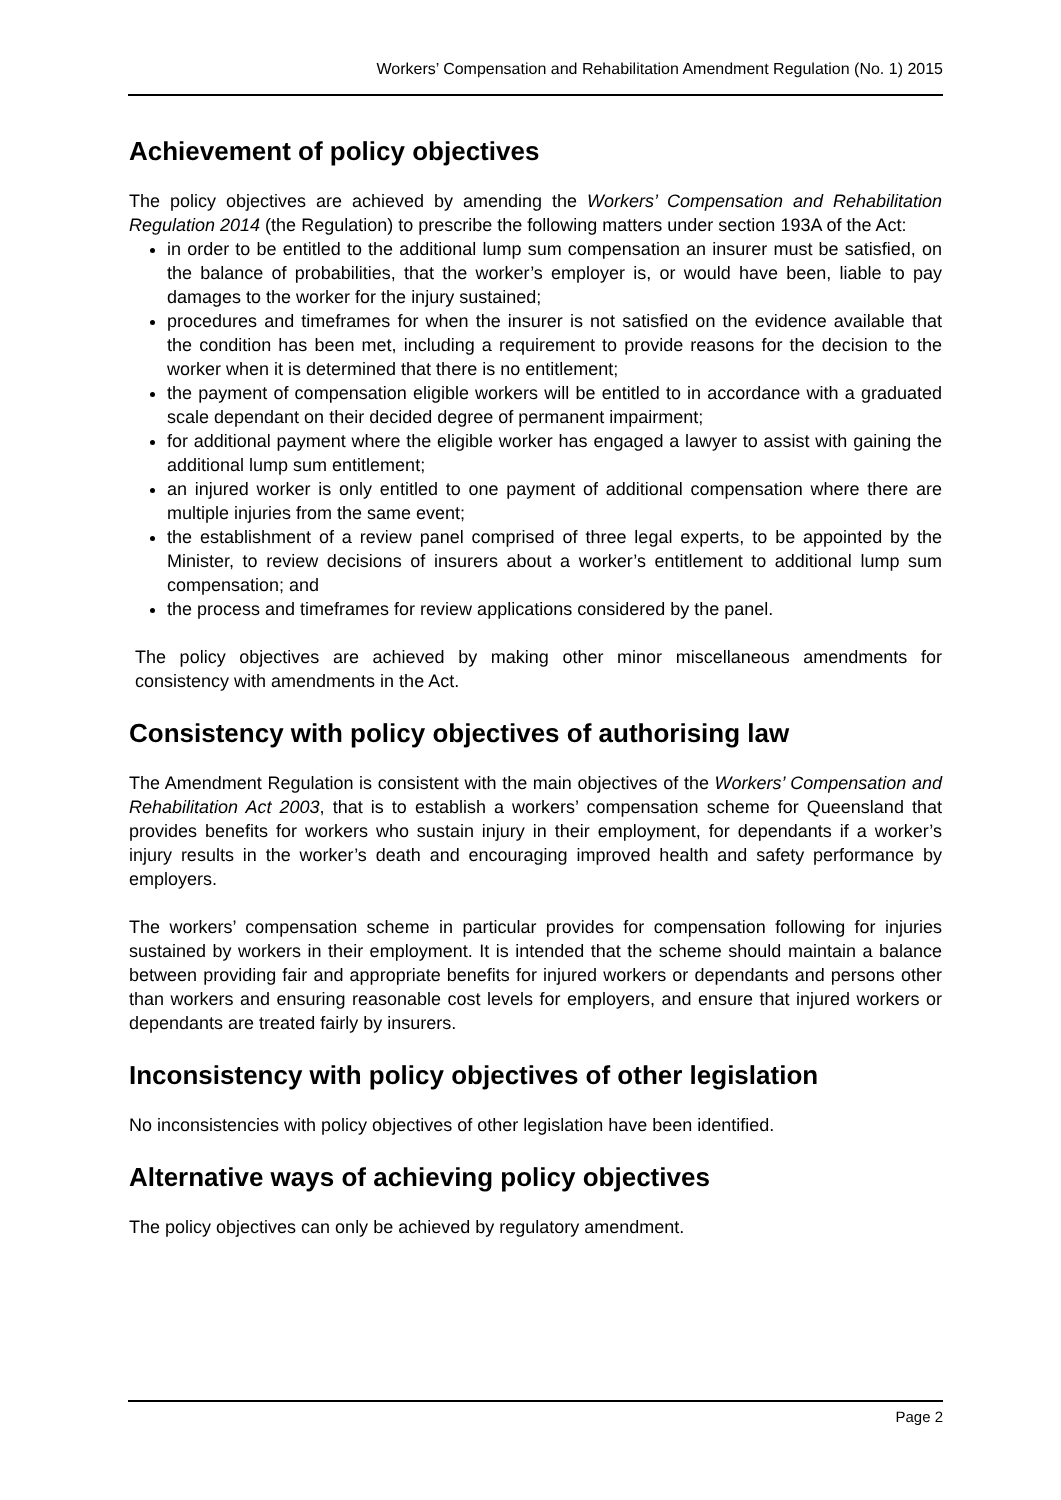Workers’ Compensation and Rehabilitation Amendment Regulation (No. 1) 2015
Achievement of policy objectives
The policy objectives are achieved by amending the Workers’ Compensation and Rehabilitation Regulation 2014 (the Regulation) to prescribe the following matters under section 193A of the Act:
in order to be entitled to the additional lump sum compensation an insurer must be satisfied, on the balance of probabilities, that the worker’s employer is, or would have been, liable to pay damages to the worker for the injury sustained;
procedures and timeframes for when the insurer is not satisfied on the evidence available that the condition has been met, including a requirement to provide reasons for the decision to the worker when it is determined that there is no entitlement;
the payment of compensation eligible workers will be entitled to in accordance with a graduated scale dependant on their decided degree of permanent impairment;
for additional payment where the eligible worker has engaged a lawyer to assist with gaining the additional lump sum entitlement;
an injured worker is only entitled to one payment of additional compensation where there are multiple injuries from the same event;
the establishment of a review panel comprised of three legal experts, to be appointed by the Minister, to review decisions of insurers about a worker’s entitlement to additional lump sum compensation; and
the process and timeframes for review applications considered by the panel.
The policy objectives are achieved by making other minor miscellaneous amendments for consistency with amendments in the Act.
Consistency with policy objectives of authorising law
The Amendment Regulation is consistent with the main objectives of the Workers’ Compensation and Rehabilitation Act 2003, that is to establish a workers’ compensation scheme for Queensland that provides benefits for workers who sustain injury in their employment, for dependants if a worker’s injury results in the worker’s death and encouraging improved health and safety performance by employers.
The workers’ compensation scheme in particular provides for compensation following for injuries sustained by workers in their employment. It is intended that the scheme should maintain a balance between providing fair and appropriate benefits for injured workers or dependants and persons other than workers and ensuring reasonable cost levels for employers, and ensure that injured workers or dependants are treated fairly by insurers.
Inconsistency with policy objectives of other legislation
No inconsistencies with policy objectives of other legislation have been identified.
Alternative ways of achieving policy objectives
The policy objectives can only be achieved by regulatory amendment.
Page 2